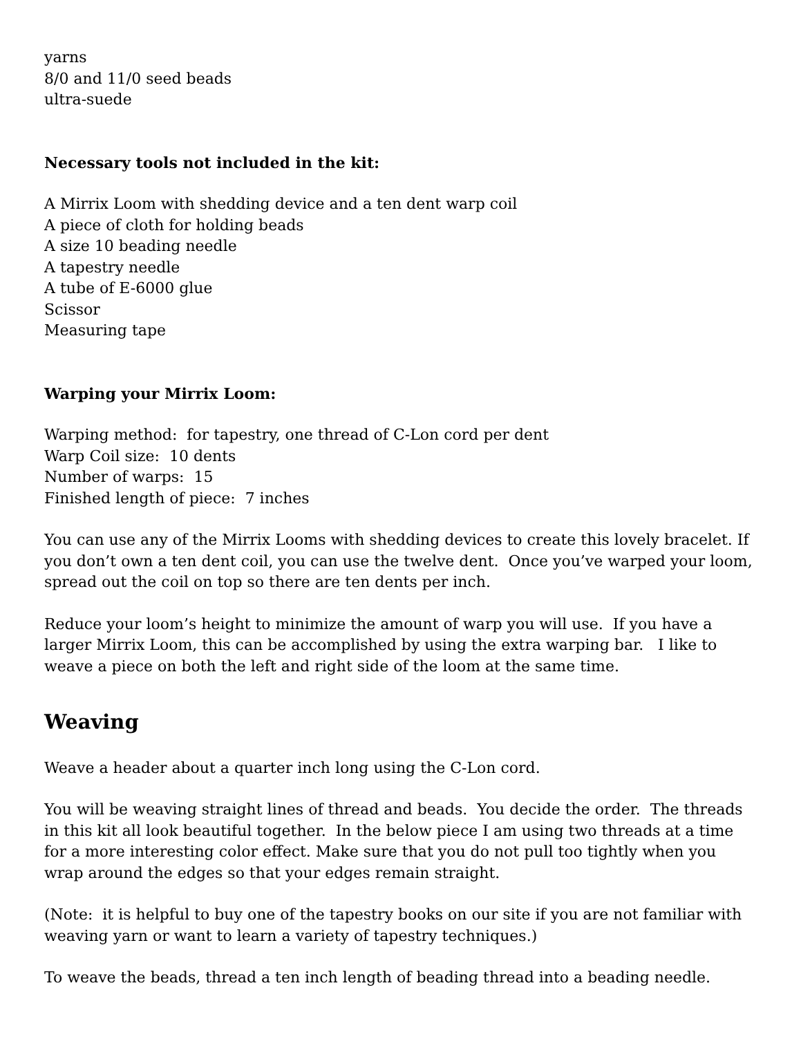yarns
8/0 and 11/0 seed beads
ultra-suede
Necessary tools not included in the kit:
A Mirrix Loom with shedding device and a ten dent warp coil
A piece of cloth for holding beads
A size 10 beading needle
A tapestry needle
A tube of E-6000 glue
Scissor
Measuring tape
Warping your Mirrix Loom:
Warping method: for tapestry, one thread of C-Lon cord per dent
Warp Coil size: 10 dents
Number of warps: 15
Finished length of piece: 7 inches
You can use any of the Mirrix Looms with shedding devices to create this lovely bracelet. If you don’t own a ten dent coil, you can use the twelve dent. Once you’ve warped your loom, spread out the coil on top so there are ten dents per inch.
Reduce your loom’s height to minimize the amount of warp you will use. If you have a larger Mirrix Loom, this can be accomplished by using the extra warping bar. I like to weave a piece on both the left and right side of the loom at the same time.
Weaving
Weave a header about a quarter inch long using the C-Lon cord.
You will be weaving straight lines of thread and beads. You decide the order. The threads in this kit all look beautiful together. In the below piece I am using two threads at a time for a more interesting color effect. Make sure that you do not pull too tightly when you wrap around the edges so that your edges remain straight.
(Note: it is helpful to buy one of the tapestry books on our site if you are not familiar with weaving yarn or want to learn a variety of tapestry techniques.)
To weave the beads, thread a ten inch length of beading thread into a beading needle.